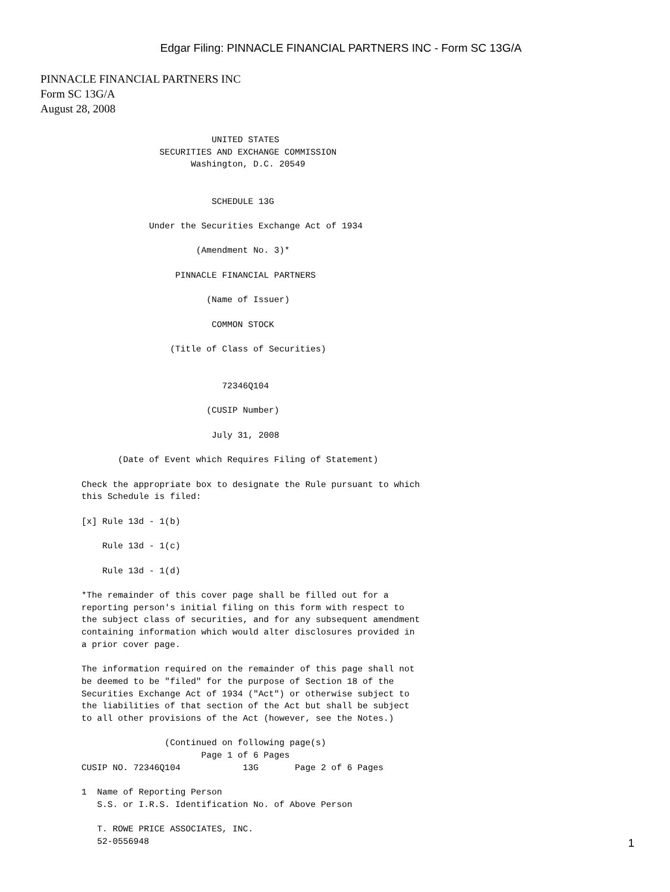Edgar Filing: PINNACLE FINANCIAL PARTNERS INC - Form SC 13G/A
PINNACLE FINANCIAL PARTNERS INC
Form SC 13G/A
August 28, 2008
                         UNITED STATES
               SECURITIES AND EXCHANGE COMMISSION
                     Washington, D.C. 20549


                         SCHEDULE 13G

             Under the Securities Exchange Act of 1934

                      (Amendment No. 3)*

                  PINNACLE FINANCIAL PARTNERS

                        (Name of Issuer)

                         COMMON STOCK

                 (Title of Class of Securities)


                           72346Q104

                        (CUSIP Number)

                         July 31, 2008

       (Date of Event which Requires Filing of Statement)

Check the appropriate box to designate the Rule pursuant to which
this Schedule is filed:

[x] Rule 13d - 1(b)

    Rule 13d - 1(c)

    Rule 13d - 1(d)

*The remainder of this cover page shall be filled out for a
reporting person's initial filing on this form with respect to
the subject class of securities, and for any subsequent amendment
containing information which would alter disclosures provided in
a prior cover page.

The information required on the remainder of this page shall not
be deemed to be "filed" for the purpose of Section 18 of the
Securities Exchange Act of 1934 ("Act") or otherwise subject to
the liabilities of that section of the Act but shall be subject
to all other provisions of the Act (however, see the Notes.)

                (Continued on following page(s)
                       Page 1 of 6 Pages
CUSIP NO. 72346Q104            13G       Page 2 of 6 Pages

1  Name of Reporting Person
   S.S. or I.R.S. Identification No. of Above Person

   T. ROWE PRICE ASSOCIATES, INC.
   52-0556948
1